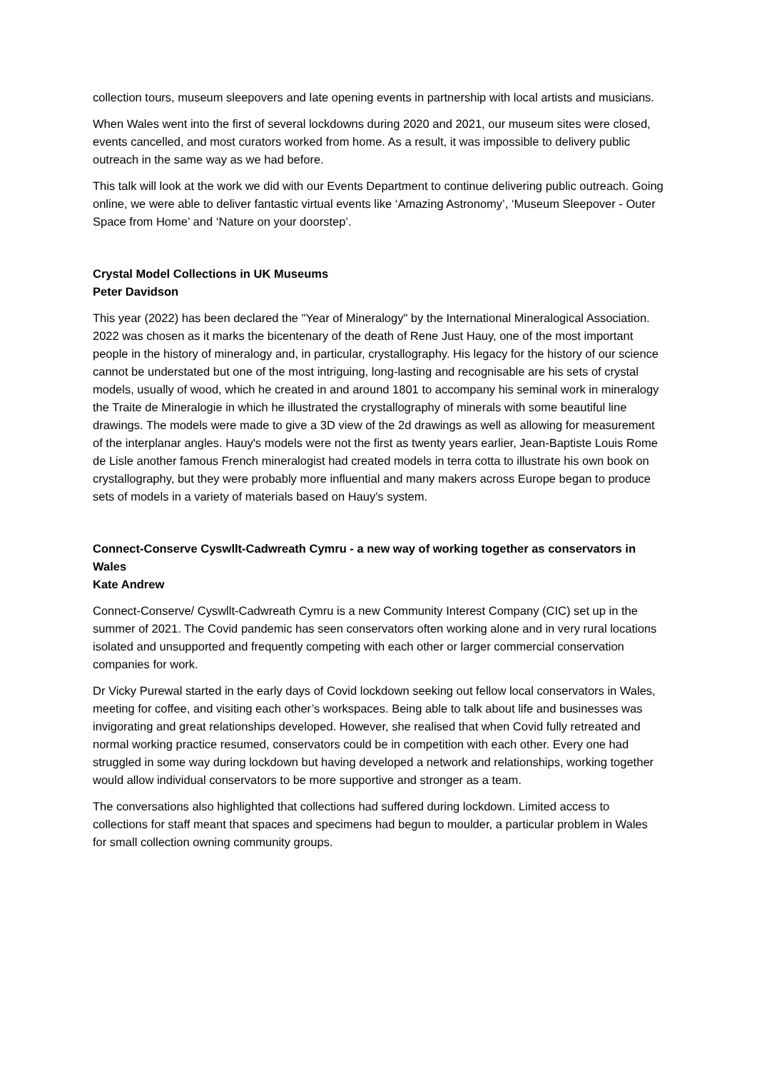collection tours, museum sleepovers and late opening events in partnership with local artists and musicians.
When Wales went into the first of several lockdowns during 2020 and 2021, our museum sites were closed, events cancelled, and most curators worked from home. As a result, it was impossible to delivery public outreach in the same way as we had before.
This talk will look at the work we did with our Events Department to continue delivering public outreach. Going online, we were able to deliver fantastic virtual events like ‘Amazing Astronomy’, ‘Museum Sleepover - Outer Space from Home’ and ‘Nature on your doorstep’.
Crystal Model Collections in UK Museums
Peter Davidson
This year (2022) has been declared the "Year of Mineralogy" by the International Mineralogical Association. 2022 was chosen as it marks the bicentenary of the death of Rene Just Hauy, one of the most important people in the history of mineralogy and, in particular, crystallography. His legacy for the history of our science cannot be understated but one of the most intriguing, long-lasting and recognisable are his sets of crystal models, usually of wood, which he created in and around 1801 to accompany his seminal work in mineralogy the Traite de Mineralogie in which he illustrated the crystallography of minerals with some beautiful line drawings. The models were made to give a 3D view of the 2d drawings as well as allowing for measurement of the interplanar angles. Hauy's models were not the first as twenty years earlier, Jean-Baptiste Louis Rome de Lisle another famous French mineralogist had created models in terra cotta to illustrate his own book on crystallography, but they were probably more influential and many makers across Europe began to produce sets of models in a variety of materials based on Hauy's system.
Connect-Conserve Cyswllt-Cadwreath Cymru - a new way of working together as conservators in Wales
Kate Andrew
Connect-Conserve/ Cyswllt-Cadwreath Cymru is a new Community Interest Company (CIC) set up in the summer of 2021. The Covid pandemic has seen conservators often working alone and in very rural locations isolated and unsupported and frequently competing with each other or larger commercial conservation companies for work.
Dr Vicky Purewal started in the early days of Covid lockdown seeking out fellow local conservators in Wales, meeting for coffee, and visiting each other’s workspaces. Being able to talk about life and businesses was invigorating and great relationships developed. However, she realised that when Covid fully retreated and normal working practice resumed, conservators could be in competition with each other. Every one had struggled in some way during lockdown but having developed a network and relationships, working together would allow individual conservators to be more supportive and stronger as a team.
The conversations also highlighted that collections had suffered during lockdown. Limited access to collections for staff meant that spaces and specimens had begun to moulder, a particular problem in Wales for small collection owning community groups.